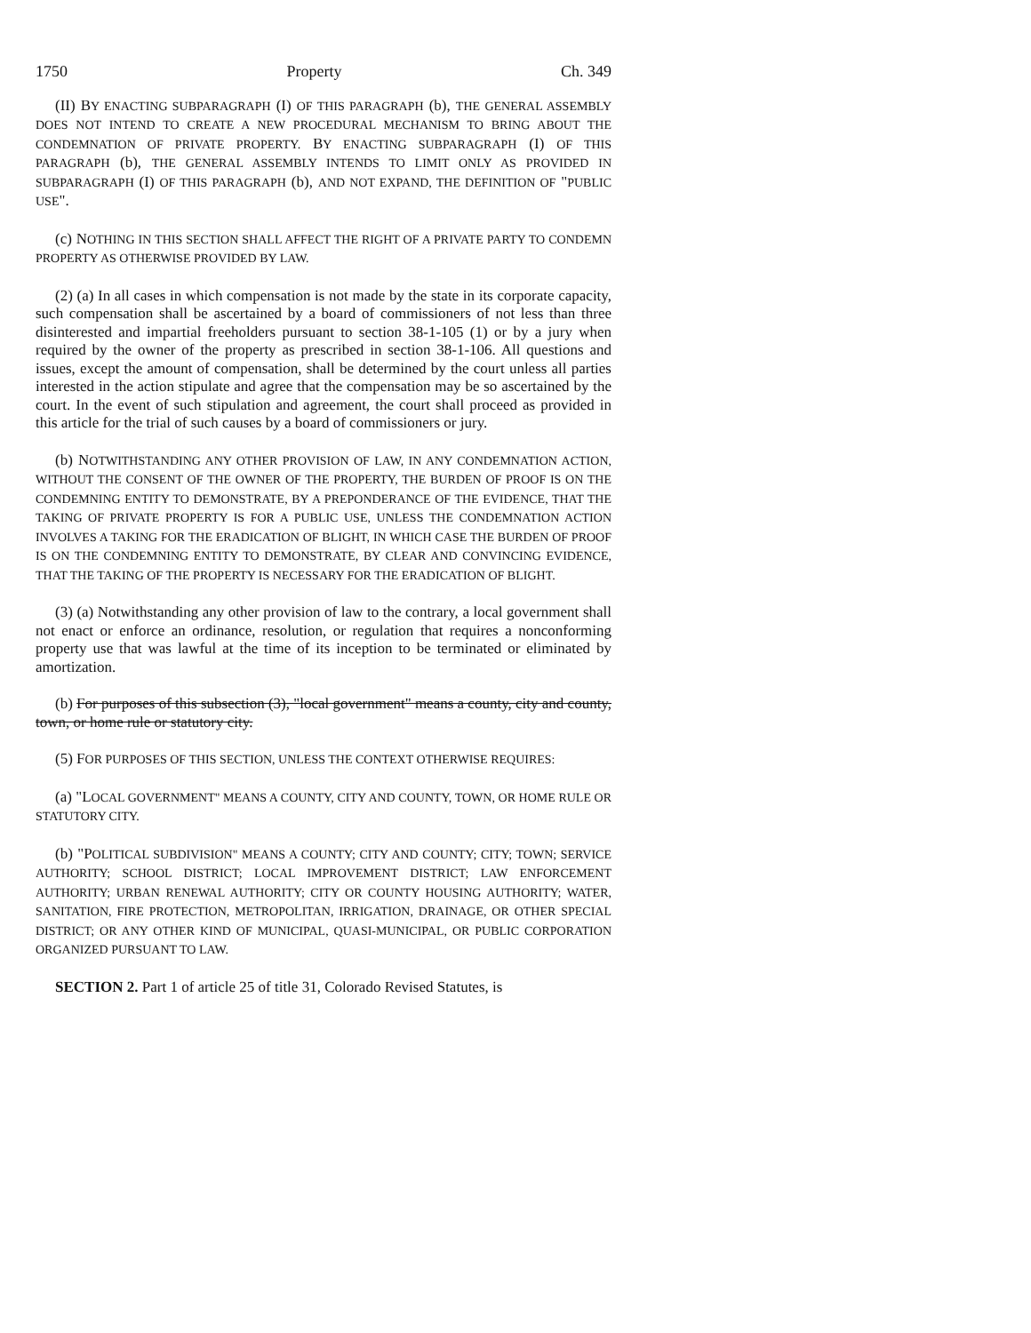1750 Property Ch. 349
(II) BY ENACTING SUBPARAGRAPH (I) OF THIS PARAGRAPH (b), THE GENERAL ASSEMBLY DOES NOT INTEND TO CREATE A NEW PROCEDURAL MECHANISM TO BRING ABOUT THE CONDEMNATION OF PRIVATE PROPERTY. BY ENACTING SUBPARAGRAPH (I) OF THIS PARAGRAPH (b), THE GENERAL ASSEMBLY INTENDS TO LIMIT ONLY AS PROVIDED IN SUBPARAGRAPH (I) OF THIS PARAGRAPH (b), AND NOT EXPAND, THE DEFINITION OF "PUBLIC USE".
(c) NOTHING IN THIS SECTION SHALL AFFECT THE RIGHT OF A PRIVATE PARTY TO CONDEMN PROPERTY AS OTHERWISE PROVIDED BY LAW.
(2) (a) In all cases in which compensation is not made by the state in its corporate capacity, such compensation shall be ascertained by a board of commissioners of not less than three disinterested and impartial freeholders pursuant to section 38-1-105 (1) or by a jury when required by the owner of the property as prescribed in section 38-1-106. All questions and issues, except the amount of compensation, shall be determined by the court unless all parties interested in the action stipulate and agree that the compensation may be so ascertained by the court. In the event of such stipulation and agreement, the court shall proceed as provided in this article for the trial of such causes by a board of commissioners or jury.
(b) NOTWITHSTANDING ANY OTHER PROVISION OF LAW, IN ANY CONDEMNATION ACTION, WITHOUT THE CONSENT OF THE OWNER OF THE PROPERTY, THE BURDEN OF PROOF IS ON THE CONDEMNING ENTITY TO DEMONSTRATE, BY A PREPONDERANCE OF THE EVIDENCE, THAT THE TAKING OF PRIVATE PROPERTY IS FOR A PUBLIC USE, UNLESS THE CONDEMNATION ACTION INVOLVES A TAKING FOR THE ERADICATION OF BLIGHT, IN WHICH CASE THE BURDEN OF PROOF IS ON THE CONDEMNING ENTITY TO DEMONSTRATE, BY CLEAR AND CONVINCING EVIDENCE, THAT THE TAKING OF THE PROPERTY IS NECESSARY FOR THE ERADICATION OF BLIGHT.
(3) (a) Notwithstanding any other provision of law to the contrary, a local government shall not enact or enforce an ordinance, resolution, or regulation that requires a nonconforming property use that was lawful at the time of its inception to be terminated or eliminated by amortization.
(b) For purposes of this subsection (3), "local government" means a county, city and county, town, or home rule or statutory city.
(5) FOR PURPOSES OF THIS SECTION, UNLESS THE CONTEXT OTHERWISE REQUIRES:
(a) "LOCAL GOVERNMENT" MEANS A COUNTY, CITY AND COUNTY, TOWN, OR HOME RULE OR STATUTORY CITY.
(b) "POLITICAL SUBDIVISION" MEANS A COUNTY; CITY AND COUNTY; CITY; TOWN; SERVICE AUTHORITY; SCHOOL DISTRICT; LOCAL IMPROVEMENT DISTRICT; LAW ENFORCEMENT AUTHORITY; URBAN RENEWAL AUTHORITY; CITY OR COUNTY HOUSING AUTHORITY; WATER, SANITATION, FIRE PROTECTION, METROPOLITAN, IRRIGATION, DRAINAGE, OR OTHER SPECIAL DISTRICT; OR ANY OTHER KIND OF MUNICIPAL, QUASI-MUNICIPAL, OR PUBLIC CORPORATION ORGANIZED PURSUANT TO LAW.
SECTION 2. Part 1 of article 25 of title 31, Colorado Revised Statutes, is